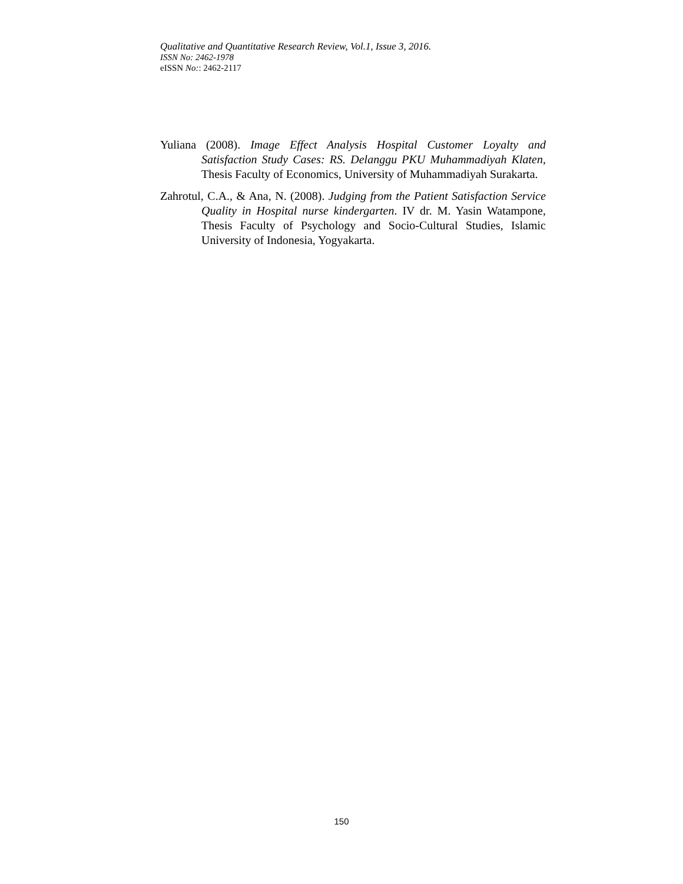Qualitative and Quantitative Research Review, Vol.1, Issue 3, 2016.
ISSN No: 2462-1978
eISSN No:: 2462-2117
Yuliana (2008). Image Effect Analysis Hospital Customer Loyalty and Satisfaction Study Cases: RS. Delanggu PKU Muhammadiyah Klaten, Thesis Faculty of Economics, University of Muhammadiyah Surakarta.
Zahrotul, C.A., & Ana, N. (2008). Judging from the Patient Satisfaction Service Quality in Hospital nurse kindergarten. IV dr. M. Yasin Watampone, Thesis Faculty of Psychology and Socio-Cultural Studies, Islamic University of Indonesia, Yogyakarta.
150